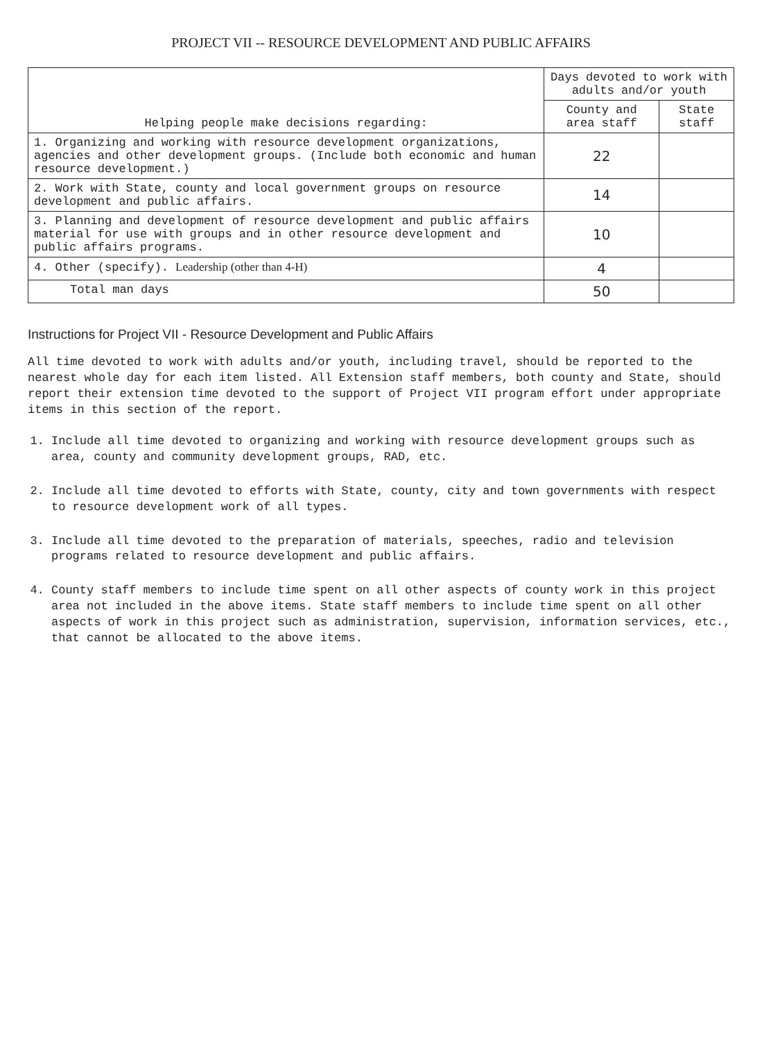PROJECT VII -- RESOURCE DEVELOPMENT AND PUBLIC AFFAIRS
| Helping people make decisions regarding: | Days devoted to work with adults and/or youth | |
| --- | --- | --- |
| | County and area staff | State staff |
| 1. Organizing and working with resource development organizations, agencies and other development groups. (Include both economic and human resource development.) | 22 | |
| 2. Work with State, county and local government groups on resource development and public affairs. | 14 | |
| 3. Planning and development of resource development and public affairs material for use with groups and in other resource development and public affairs programs. | 10 | |
| 4. Other (specify). Leadership (other than 4-H) | 4 | |
| Total man days | 50 | |
Instructions for Project VII - Resource Development and Public Affairs
All time devoted to work with adults and/or youth, including travel, should be reported to the nearest whole day for each item listed. All Extension staff members, both county and State, should report their extension time devoted to the support of Project VII program effort under appropriate items in this section of the report.
1. Include all time devoted to organizing and working with resource development groups such as area, county and community development groups, RAD, etc.
2. Include all time devoted to efforts with State, county, city and town governments with respect to resource development work of all types.
3. Include all time devoted to the preparation of materials, speeches, radio and television programs related to resource development and public affairs.
4. County staff members to include time spent on all other aspects of county work in this project area not included in the above items. State staff members to include time spent on all other aspects of work in this project such as administration, supervision, information services, etc., that cannot be allocated to the above items.